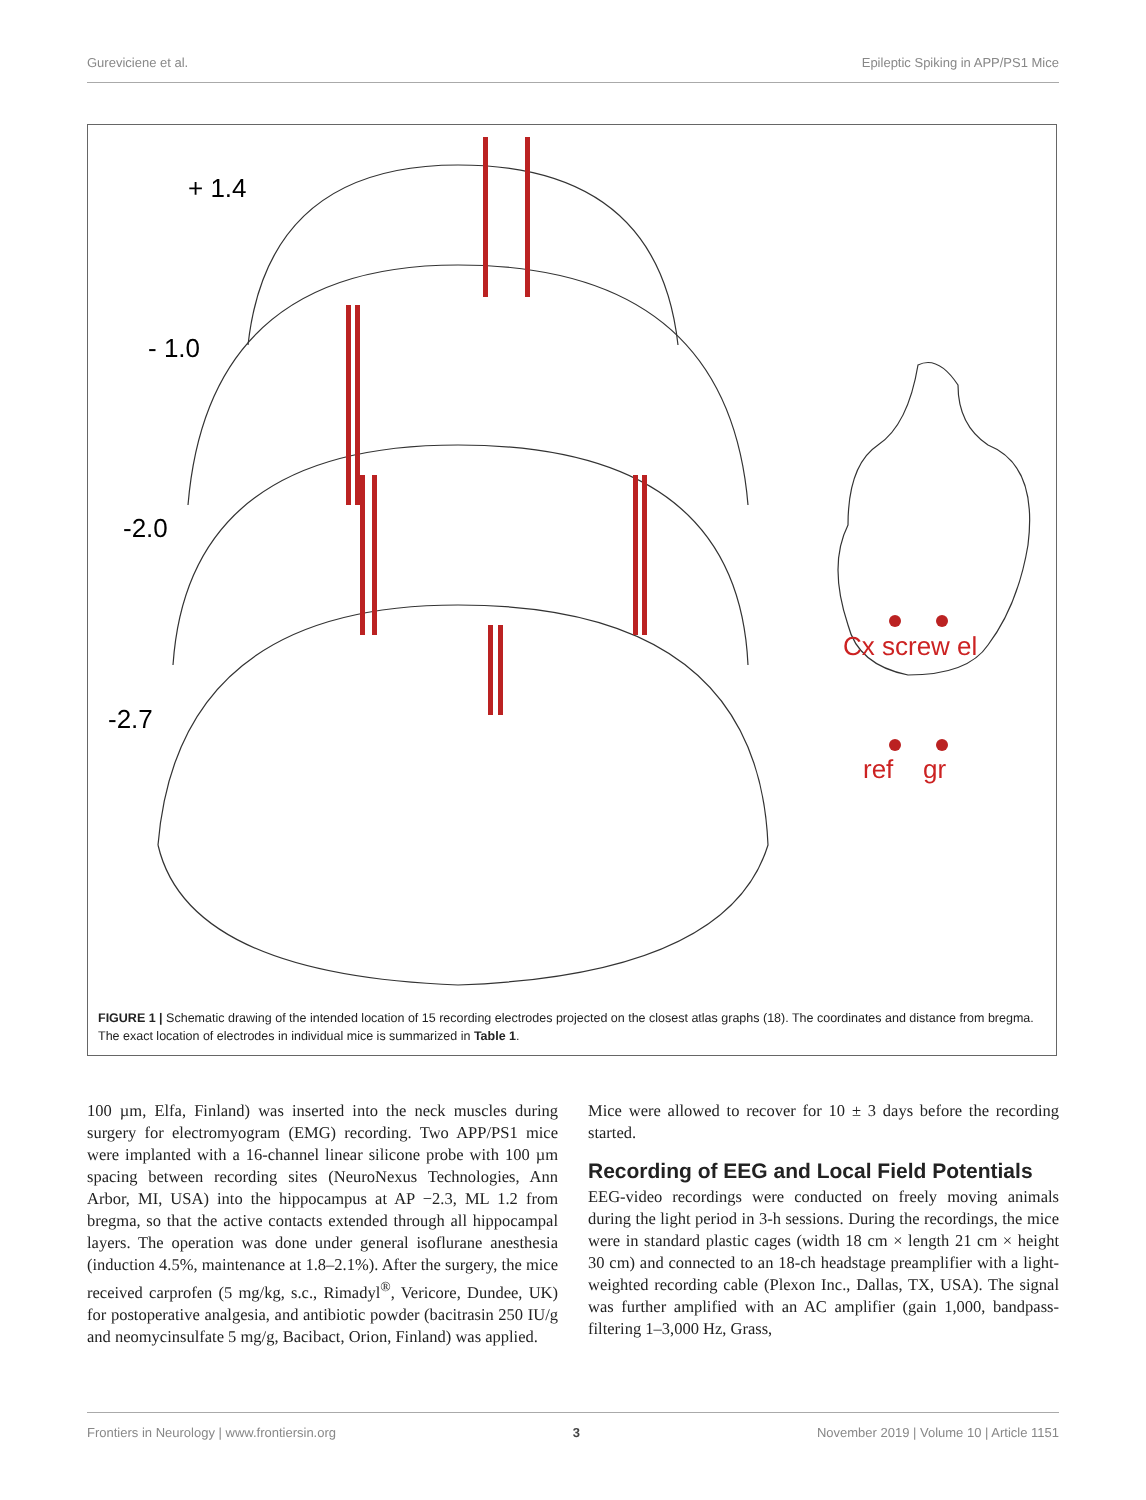Gureviciene et al. Epileptic Spiking in APP/PS1 Mice
+ 1.4
- 1.0
-2.0
-2.7
Cx screw el
ref
gr
FIGURE 1 | Schematic drawing of the intended location of 15 recording electrodes projected on the closest atlas graphs (18). The coordinates and distance from bregma. The exact location of electrodes in individual mice is summarized in Table 1.
100 µm, Elfa, Finland) was inserted into the neck muscles during surgery for electromyogram (EMG) recording. Two APP/PS1 mice were implanted with a 16-channel linear silicone probe with 100 µm spacing between recording sites (NeuroNexus Technologies, Ann Arbor, MI, USA) into the hippocampus at AP −2.3, ML 1.2 from bregma, so that the active contacts extended through all hippocampal layers. The operation was done under general isoflurane anesthesia (induction 4.5%, maintenance at 1.8–2.1%). After the surgery, the mice received carprofen (5 mg/kg, s.c., Rimadyl<sup>®</sup>, Vericore, Dundee, UK) for postoperative analgesia, and antibiotic powder (bacitrasin 250 IU/g and neomycinsulfate 5 mg/g, Bacibact, Orion, Finland) was applied.
Mice were allowed to recover for 10 ± 3 days before the recording started.
Recording of EEG and Local Field Potentials
EEG-video recordings were conducted on freely moving animals during the light period in 3-h sessions. During the recordings, the mice were in standard plastic cages (width 18 cm × length 21 cm × height 30 cm) and connected to an 18-ch headstage preamplifier with a light-weighted recording cable (Plexon Inc., Dallas, TX, USA). The signal was further amplified with an AC amplifier (gain 1,000, bandpass-filtering 1–3,000 Hz, Grass,
Frontiers in Neurology | www.frontiersin.org 3 November 2019 | Volume 10 | Article 1151